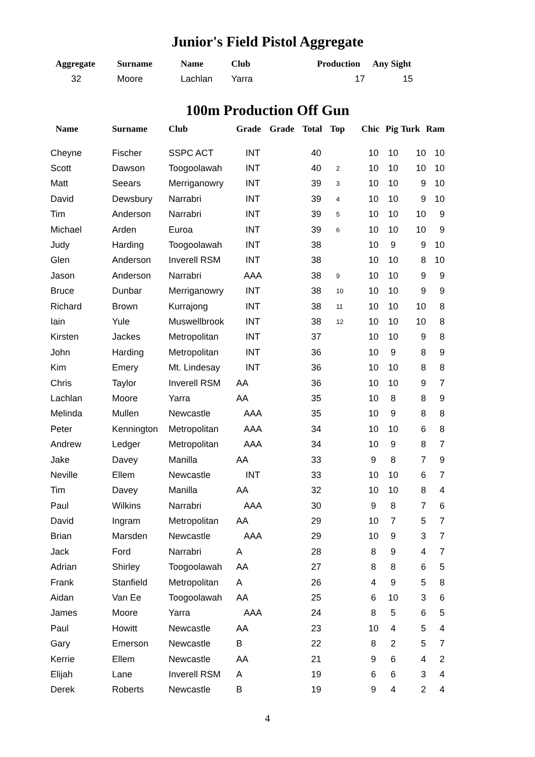Junior's Field Pistol Aggregate
| Aggregate | Surname | Name | Club | Production | Any Sight |
| --- | --- | --- | --- | --- | --- |
| 32 | Moore | Lachlan | Yarra | 17 | 15 |
100m Production Off Gun
| Name | Surname | Club | Grade | Grade | Total | Top | Chic | Pig | Turk | Ram |
| --- | --- | --- | --- | --- | --- | --- | --- | --- | --- | --- |
| Cheyne | Fischer | SSPC ACT | INT | | 40 | | 10 | 10 | 10 | 10 |
| Scott | Dawson | Toogoolawah | INT | | 40 | 2 | 10 | 10 | 10 | 10 |
| Matt | Seears | Merriganowry | INT | | 39 | 3 | 10 | 10 | 9 | 10 |
| David | Dewsbury | Narrabri | INT | | 39 | 4 | 10 | 10 | 9 | 10 |
| Tim | Anderson | Narrabri | INT | | 39 | 5 | 10 | 10 | 10 | 9 |
| Michael | Arden | Euroa | INT | | 39 | 6 | 10 | 10 | 10 | 9 |
| Judy | Harding | Toogoolawah | INT | | 38 | | 10 | 9 | 9 | 10 |
| Glen | Anderson | Inverell RSM | INT | | 38 | | 10 | 10 | 8 | 10 |
| Jason | Anderson | Narrabri | AAA | | 38 | 9 | 10 | 10 | 9 | 9 |
| Bruce | Dunbar | Merriganowry | INT | | 38 | 10 | 10 | 10 | 9 | 9 |
| Richard | Brown | Kurrajong | INT | | 38 | 11 | 10 | 10 | 10 | 8 |
| Iain | Yule | Muswellbrook | INT | | 38 | 12 | 10 | 10 | 10 | 8 |
| Kirsten | Jackes | Metropolitan | INT | | 37 | | 10 | 10 | 9 | 8 |
| John | Harding | Metropolitan | INT | | 36 | | 10 | 9 | 8 | 9 |
| Kim | Emery | Mt. Lindesay | INT | | 36 | | 10 | 10 | 8 | 8 |
| Chris | Taylor | Inverell RSM | AA | | 36 | | 10 | 10 | 9 | 7 |
| Lachlan | Moore | Yarra | AA | | 35 | | 10 | 8 | 8 | 9 |
| Melinda | Mullen | Newcastle | AAA | | 35 | | 10 | 9 | 8 | 8 |
| Peter | Kennington | Metropolitan | AAA | | 34 | | 10 | 10 | 6 | 8 |
| Andrew | Ledger | Metropolitan | AAA | | 34 | | 10 | 9 | 8 | 7 |
| Jake | Davey | Manilla | AA | | 33 | | 9 | 8 | 7 | 9 |
| Neville | Ellem | Newcastle | INT | | 33 | | 10 | 10 | 6 | 7 |
| Tim | Davey | Manilla | AA | | 32 | | 10 | 10 | 8 | 4 |
| Paul | Wilkins | Narrabri | AAA | | 30 | | 9 | 8 | 7 | 6 |
| David | Ingram | Metropolitan | AA | | 29 | | 10 | 7 | 5 | 7 |
| Brian | Marsden | Newcastle | AAA | | 29 | | 10 | 9 | 3 | 7 |
| Jack | Ford | Narrabri | A | | 28 | | 8 | 9 | 4 | 7 |
| Adrian | Shirley | Toogoolawah | AA | | 27 | | 8 | 8 | 6 | 5 |
| Frank | Stanfield | Metropolitan | A | | 26 | | 4 | 9 | 5 | 8 |
| Aidan | Van Ee | Toogoolawah | AA | | 25 | | 6 | 10 | 3 | 6 |
| James | Moore | Yarra | AAA | | 24 | | 8 | 5 | 6 | 5 |
| Paul | Howitt | Newcastle | AA | | 23 | | 10 | 4 | 5 | 4 |
| Gary | Emerson | Newcastle | B | | 22 | | 8 | 2 | 5 | 7 |
| Kerrie | Ellem | Newcastle | AA | | 21 | | 9 | 6 | 4 | 2 |
| Elijah | Lane | Inverell RSM | A | | 19 | | 6 | 6 | 3 | 4 |
| Derek | Roberts | Newcastle | B | | 19 | | 9 | 4 | 2 | 4 |
4